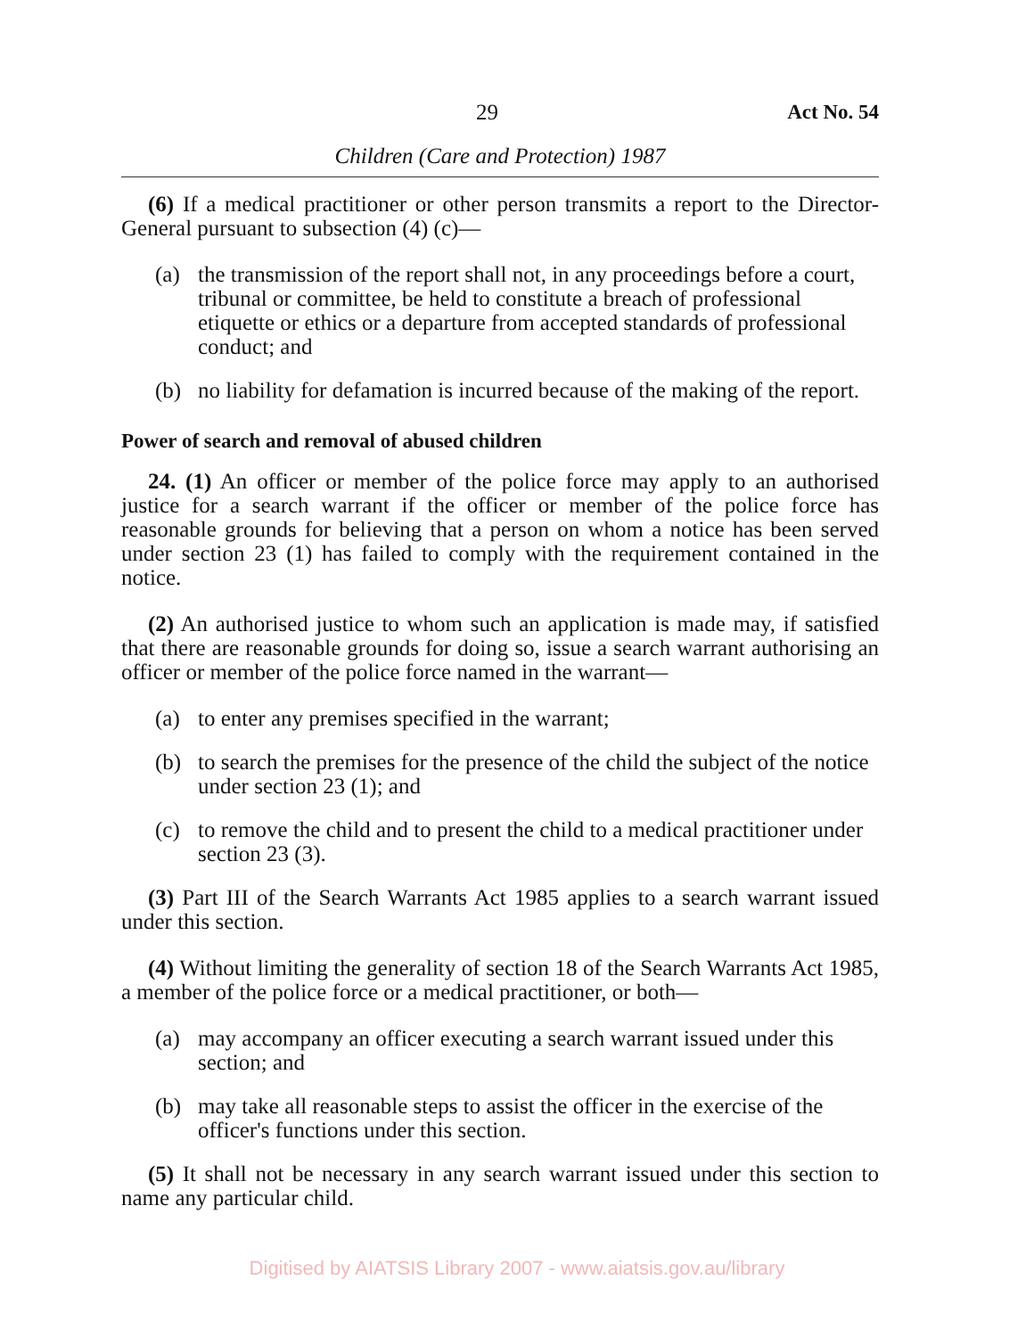29 Act No. 54
Children (Care and Protection) 1987
(6) If a medical practitioner or other person transmits a report to the Director-General pursuant to subsection (4) (c)—
(a) the transmission of the report shall not, in any proceedings before a court, tribunal or committee, be held to constitute a breach of professional etiquette or ethics or a departure from accepted standards of professional conduct; and
(b) no liability for defamation is incurred because of the making of the report.
Power of search and removal of abused children
24. (1) An officer or member of the police force may apply to an authorised justice for a search warrant if the officer or member of the police force has reasonable grounds for believing that a person on whom a notice has been served under section 23 (1) has failed to comply with the requirement contained in the notice.
(2) An authorised justice to whom such an application is made may, if satisfied that there are reasonable grounds for doing so, issue a search warrant authorising an officer or member of the police force named in the warrant—
(a) to enter any premises specified in the warrant;
(b) to search the premises for the presence of the child the subject of the notice under section 23 (1); and
(c) to remove the child and to present the child to a medical practitioner under section 23 (3).
(3) Part III of the Search Warrants Act 1985 applies to a search warrant issued under this section.
(4) Without limiting the generality of section 18 of the Search Warrants Act 1985, a member of the police force or a medical practitioner, or both—
(a) may accompany an officer executing a search warrant issued under this section; and
(b) may take all reasonable steps to assist the officer in the exercise of the officer's functions under this section.
(5) It shall not be necessary in any search warrant issued under this section to name any particular child.
Digitised by AIATSIS Library 2007 - www.aiatsis.gov.au/library